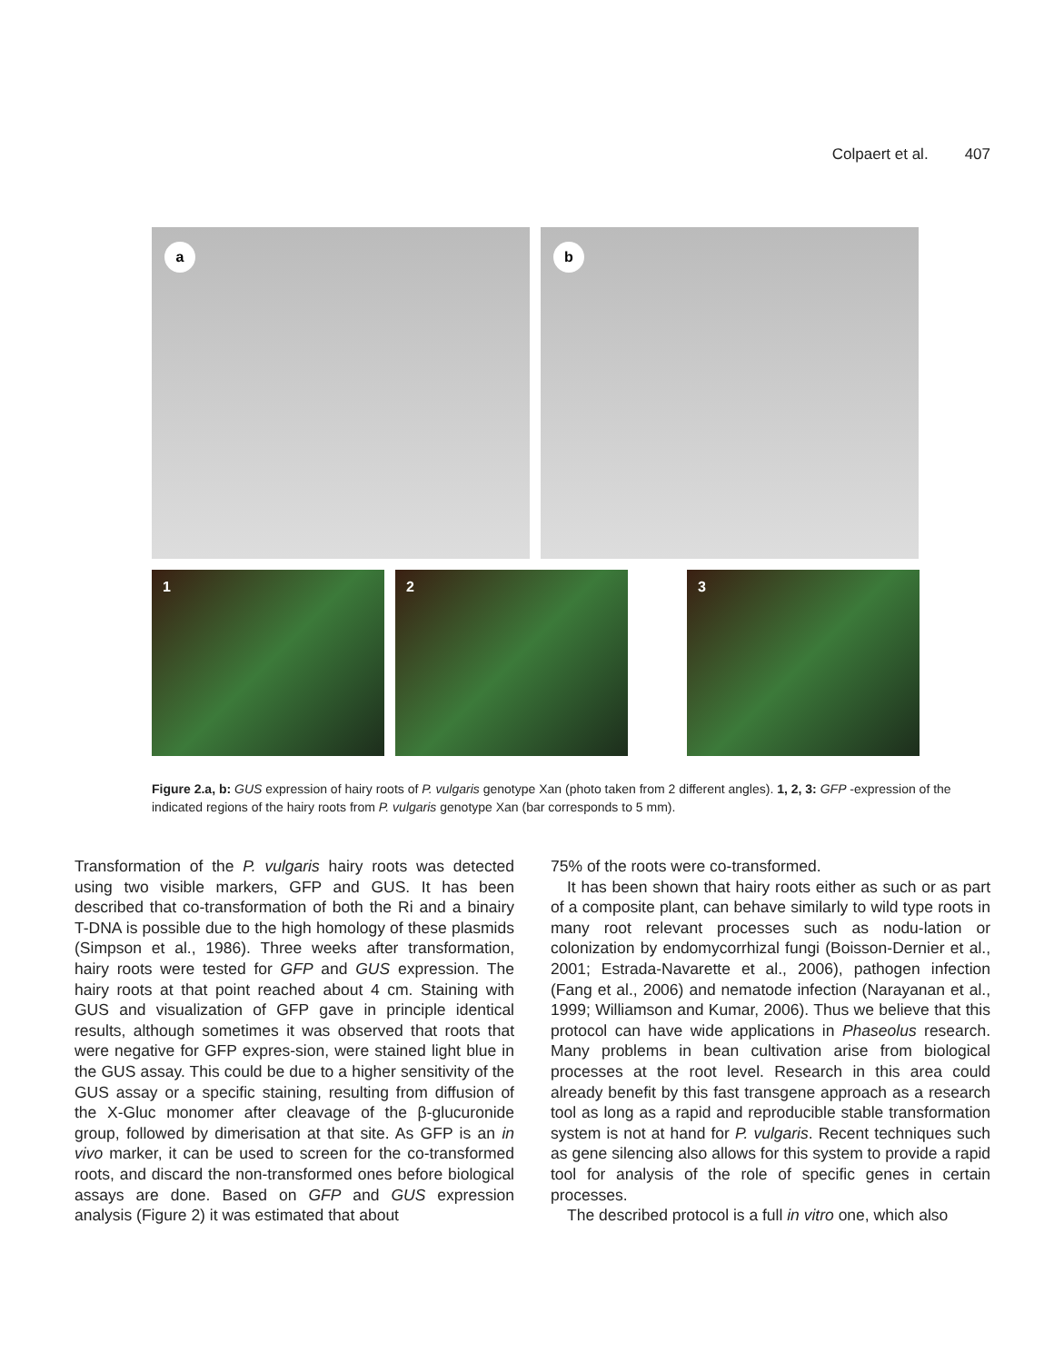Colpaert et al. 407
a
b
1
2
3
Figure 2.a, b: GUS expression of hairy roots of P. vulgaris genotype Xan (photo taken from 2 different angles). 1, 2, 3: GFP -expression of the indicated regions of the hairy roots from P. vulgaris genotype Xan (bar corresponds to 5 mm).
Transformation of the P. vulgaris hairy roots was detected using two visible markers, GFP and GUS. It has been described that co-transformation of both the Ri and a binairy T-DNA is possible due to the high homology of these plasmids (Simpson et al., 1986). Three weeks after transformation, hairy roots were tested for GFP and GUS expression. The hairy roots at that point reached about 4 cm. Staining with GUS and visualization of GFP gave in principle identical results, although sometimes it was observed that roots that were negative for GFP expres-sion, were stained light blue in the GUS assay. This could be due to a higher sensitivity of the GUS assay or a specific staining, resulting from diffusion of the X-Gluc monomer after cleavage of the β-glucuronide group, followed by dimerisation at that site. As GFP is an in vivo marker, it can be used to screen for the co-transformed roots, and discard the non-transformed ones before biological assays are done. Based on GFP and GUS expression analysis (Figure 2) it was estimated that about
75% of the roots were co-transformed.
It has been shown that hairy roots either as such or as part of a composite plant, can behave similarly to wild type roots in many root relevant processes such as nodu-lation or colonization by endomycorrhizal fungi (Boisson-Dernier et al., 2001; Estrada-Navarette et al., 2006), pathogen infection (Fang et al., 2006) and nematode infection (Narayanan et al., 1999; Williamson and Kumar, 2006). Thus we believe that this protocol can have wide applications in Phaseolus research. Many problems in bean cultivation arise from biological processes at the root level. Research in this area could already benefit by this fast transgene approach as a research tool as long as a rapid and reproducible stable transformation system is not at hand for P. vulgaris. Recent techniques such as gene silencing also allows for this system to provide a rapid tool for analysis of the role of specific genes in certain processes.
The described protocol is a full in vitro one, which also